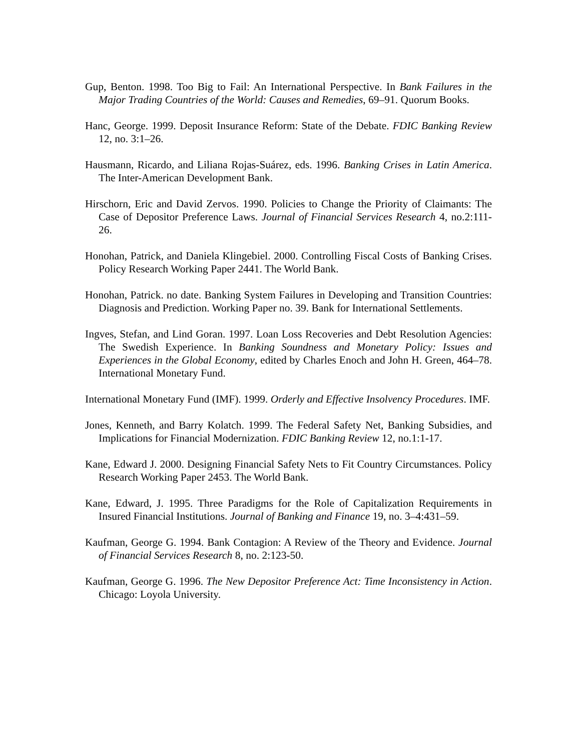Gup, Benton. 1998. Too Big to Fail: An International Perspective. In Bank Failures in the Major Trading Countries of the World: Causes and Remedies, 69–91. Quorum Books.
Hanc, George. 1999. Deposit Insurance Reform: State of the Debate. FDIC Banking Review 12, no. 3:1–26.
Hausmann, Ricardo, and Liliana Rojas-Suárez, eds. 1996. Banking Crises in Latin America. The Inter-American Development Bank.
Hirschorn, Eric and David Zervos. 1990. Policies to Change the Priority of Claimants: The Case of Depositor Preference Laws. Journal of Financial Services Research 4, no.2:111-26.
Honohan, Patrick, and Daniela Klingebiel. 2000. Controlling Fiscal Costs of Banking Crises. Policy Research Working Paper 2441. The World Bank.
Honohan, Patrick. no date. Banking System Failures in Developing and Transition Countries: Diagnosis and Prediction. Working Paper no. 39. Bank for International Settlements.
Ingves, Stefan, and Lind Goran. 1997. Loan Loss Recoveries and Debt Resolution Agencies: The Swedish Experience. In Banking Soundness and Monetary Policy: Issues and Experiences in the Global Economy, edited by Charles Enoch and John H. Green, 464–78. International Monetary Fund.
International Monetary Fund (IMF). 1999. Orderly and Effective Insolvency Procedures. IMF.
Jones, Kenneth, and Barry Kolatch. 1999. The Federal Safety Net, Banking Subsidies, and Implications for Financial Modernization. FDIC Banking Review 12, no.1:1-17.
Kane, Edward J. 2000. Designing Financial Safety Nets to Fit Country Circumstances. Policy Research Working Paper 2453. The World Bank.
Kane, Edward, J. 1995. Three Paradigms for the Role of Capitalization Requirements in Insured Financial Institutions. Journal of Banking and Finance 19, no. 3–4:431–59.
Kaufman, George G. 1994. Bank Contagion: A Review of the Theory and Evidence. Journal of Financial Services Research 8, no. 2:123-50.
Kaufman, George G. 1996. The New Depositor Preference Act: Time Inconsistency in Action. Chicago: Loyola University.